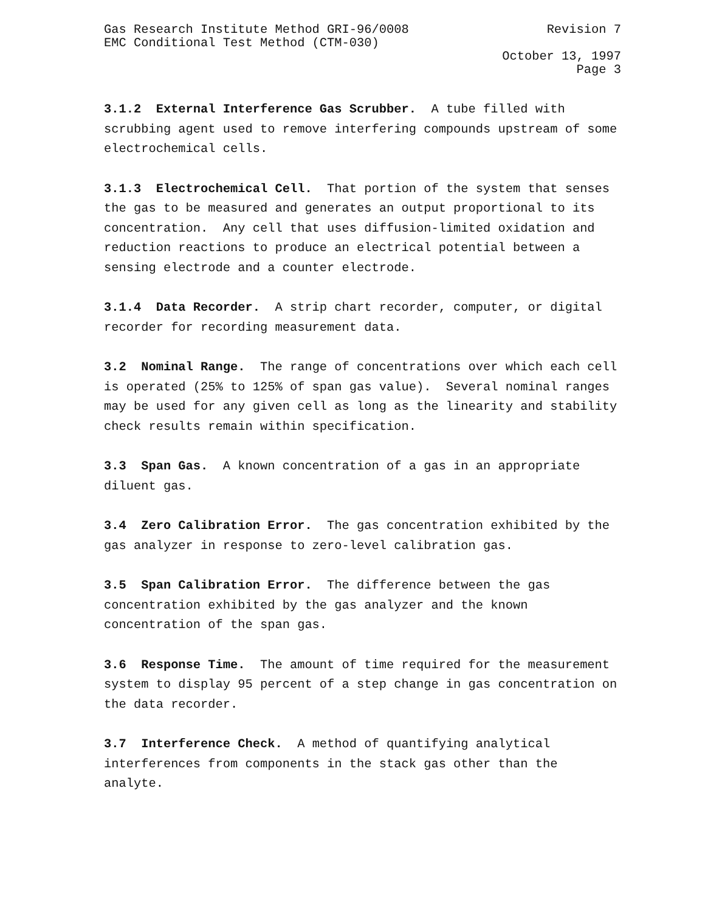Gas Research Institute Method GRI-96/0008 Revision 7
EMC Conditional Test Method (CTM-030)
October 13, 1997
Page 3
3.1.2 External Interference Gas Scrubber. A tube filled with scrubbing agent used to remove interfering compounds upstream of some electrochemical cells.
3.1.3 Electrochemical Cell. That portion of the system that senses the gas to be measured and generates an output proportional to its concentration. Any cell that uses diffusion-limited oxidation and reduction reactions to produce an electrical potential between a sensing electrode and a counter electrode.
3.1.4 Data Recorder. A strip chart recorder, computer, or digital recorder for recording measurement data.
3.2 Nominal Range. The range of concentrations over which each cell is operated (25% to 125% of span gas value). Several nominal ranges may be used for any given cell as long as the linearity and stability check results remain within specification.
3.3 Span Gas. A known concentration of a gas in an appropriate diluent gas.
3.4 Zero Calibration Error. The gas concentration exhibited by the gas analyzer in response to zero-level calibration gas.
3.5 Span Calibration Error. The difference between the gas concentration exhibited by the gas analyzer and the known concentration of the span gas.
3.6 Response Time. The amount of time required for the measurement system to display 95 percent of a step change in gas concentration on the data recorder.
3.7 Interference Check. A method of quantifying analytical interferences from components in the stack gas other than the analyte.